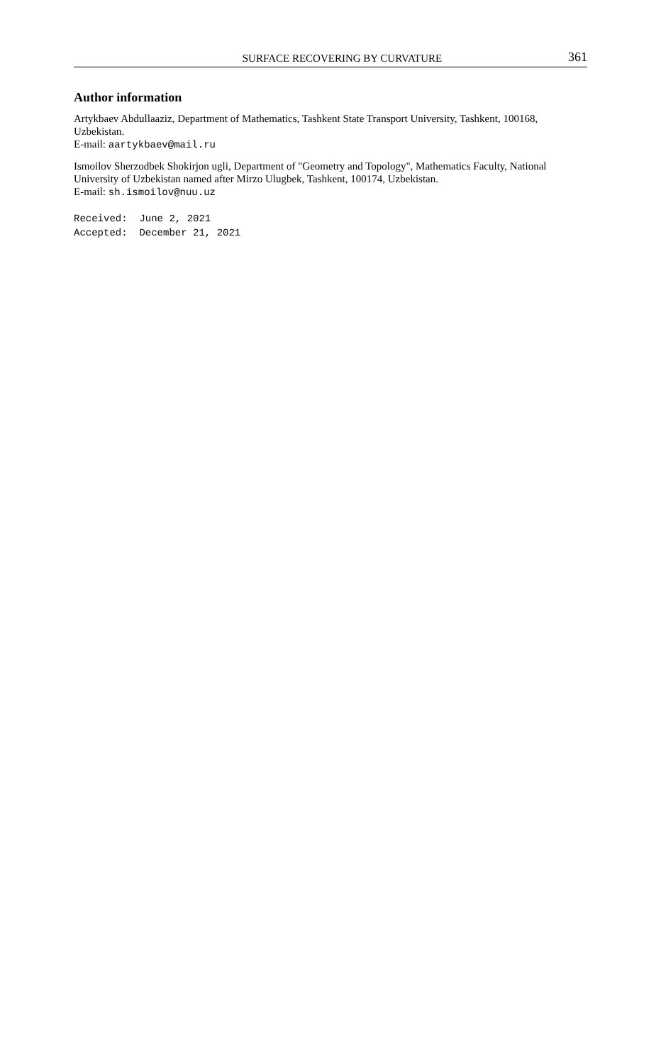SURFACE RECOVERING BY CURVATURE 361
Author information
Artykbaev Abdullaaziz, Department of Mathematics, Tashkent State Transport University, Tashkent, 100168, Uzbekistan.
E-mail: aartykbaev@mail.ru
Ismoilov Sherzodbek Shokirjon ugli, Department of "Geometry and Topology", Mathematics Faculty, National University of Uzbekistan named after Mirzo Ulugbek, Tashkent, 100174, Uzbekistan.
E-mail: sh.ismoilov@nuu.uz
Received: June 2, 2021 Accepted: December 21, 2021